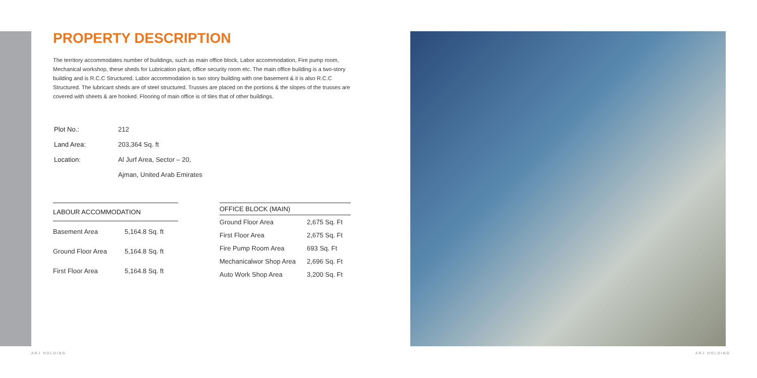PROPERTY DESCRIPTION
The territory accommodates number of buildings, such as main office block, Labor accommodation, Fire pump room, Mechanical workshop, these sheds for Lubrication plant, office security room etc. The main office building is a two-story building and is R.C.C Structured. Labor accommodation is two story building with one basement & it is also R.C.C Structured. The lubricant sheds are of steel structured. Trusses are placed on the portions & the slopes of the trusses are covered with sheets & are hooked. Flooring of main office is of tiles that of other buildings.
| Plot No.: | 212 |
| Land Area: | 203,364 Sq. ft |
| Location: | Al Jurf Area, Sector – 20, |
| | Ajman, United Arab Emirates |
| LABOUR ACCOMMODATION | |
| --- | --- |
| Basement Area | 5,164.8 Sq. ft |
| Ground Floor Area | 5,164.8 Sq. ft |
| First Floor Area | 5,164.8 Sq. ft |
| OFFICE BLOCK (MAIN) | |
| --- | --- |
| Ground Floor Area | 2,675 Sq. Ft |
| First Floor Area | 2,675 Sq. Ft |
| Fire Pump Room Area | 693 Sq. Ft |
| Mechanicalwor Shop Area | 2,696 Sq. Ft |
| Auto Work Shop Area | 3,200 Sq. Ft |
ARJ HOLDING ARJ HOLDING